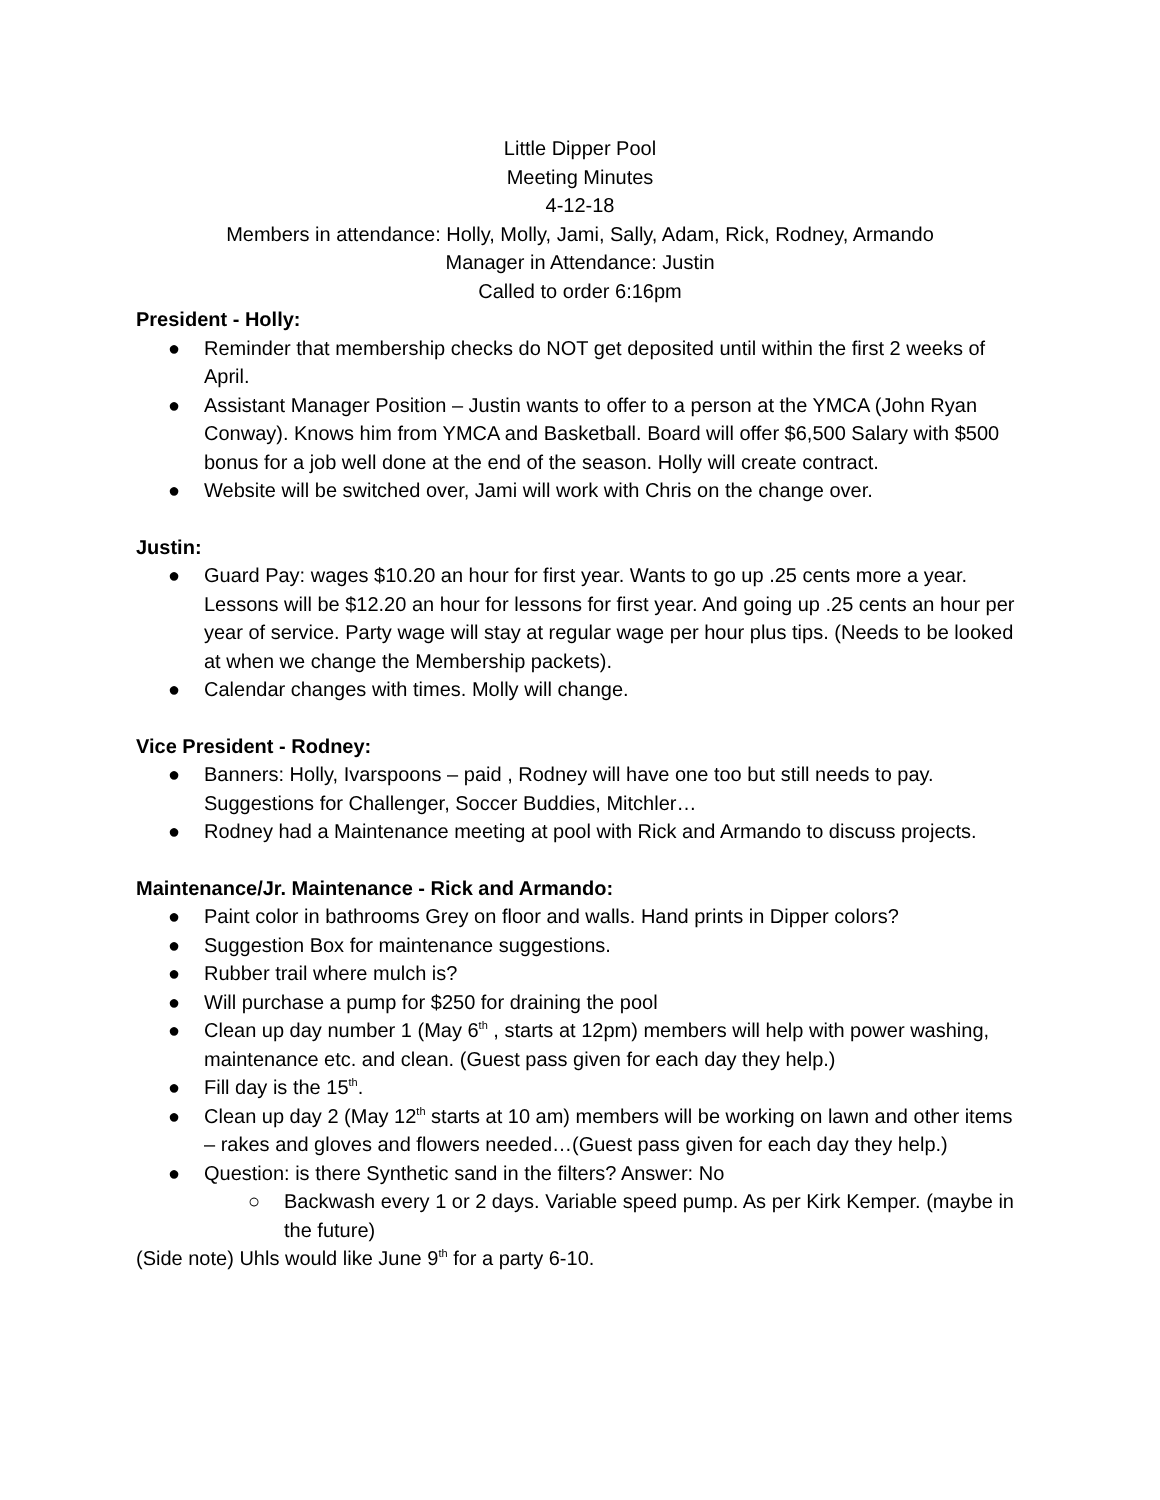Little Dipper Pool
Meeting Minutes
4-12-18
Members in attendance: Holly, Molly, Jami, Sally, Adam, Rick, Rodney, Armando
Manager in Attendance: Justin
Called to order 6:16pm
President - Holly:
● Reminder that membership checks do NOT get deposited until within the first 2 weeks of April.
● Assistant Manager Position – Justin wants to offer to a person at the YMCA (John Ryan Conway). Knows him from YMCA and Basketball. Board will offer $6,500 Salary with $500 bonus for a job well done at the end of the season. Holly will create contract.
● Website will be switched over, Jami will work with Chris on the change over.
Justin:
● Guard Pay: wages $10.20 an hour for first year. Wants to go up .25 cents more a year. Lessons will be $12.20 an hour for lessons for first year. And going up .25 cents an hour per year of service. Party wage will stay at regular wage per hour plus tips. (Needs to be looked at when we change the Membership packets).
● Calendar changes with times. Molly will change.
Vice President - Rodney:
● Banners: Holly, Ivarspoons – paid , Rodney will have one too but still needs to pay. Suggestions for Challenger, Soccer Buddies, Mitchler…
● Rodney had a Maintenance meeting at pool with Rick and Armando to discuss projects.
Maintenance/Jr. Maintenance - Rick and Armando:
● Paint color in bathrooms Grey on floor and walls. Hand prints in Dipper colors?
● Suggestion Box for maintenance suggestions.
● Rubber trail where mulch is?
● Will purchase a pump for $250 for draining the pool
● Clean up day number 1 (May 6<sup>th</sup> , starts at 12pm) members will help with power washing, maintenance etc. and clean. (Guest pass given for each day they help.)
● Fill day is the 15<sup>th</sup>.
● Clean up day 2 (May 12<sup>th</sup> starts at 10 am) members will be working on lawn and other items – rakes and gloves and flowers needed…(Guest pass given for each day they help.)
● Question: is there Synthetic sand in the filters? Answer: No
○ Backwash every 1 or 2 days. Variable speed pump. As per Kirk Kemper. (maybe in the future)
(Side note) Uhls would like June 9<sup>th</sup> for a party 6-10.